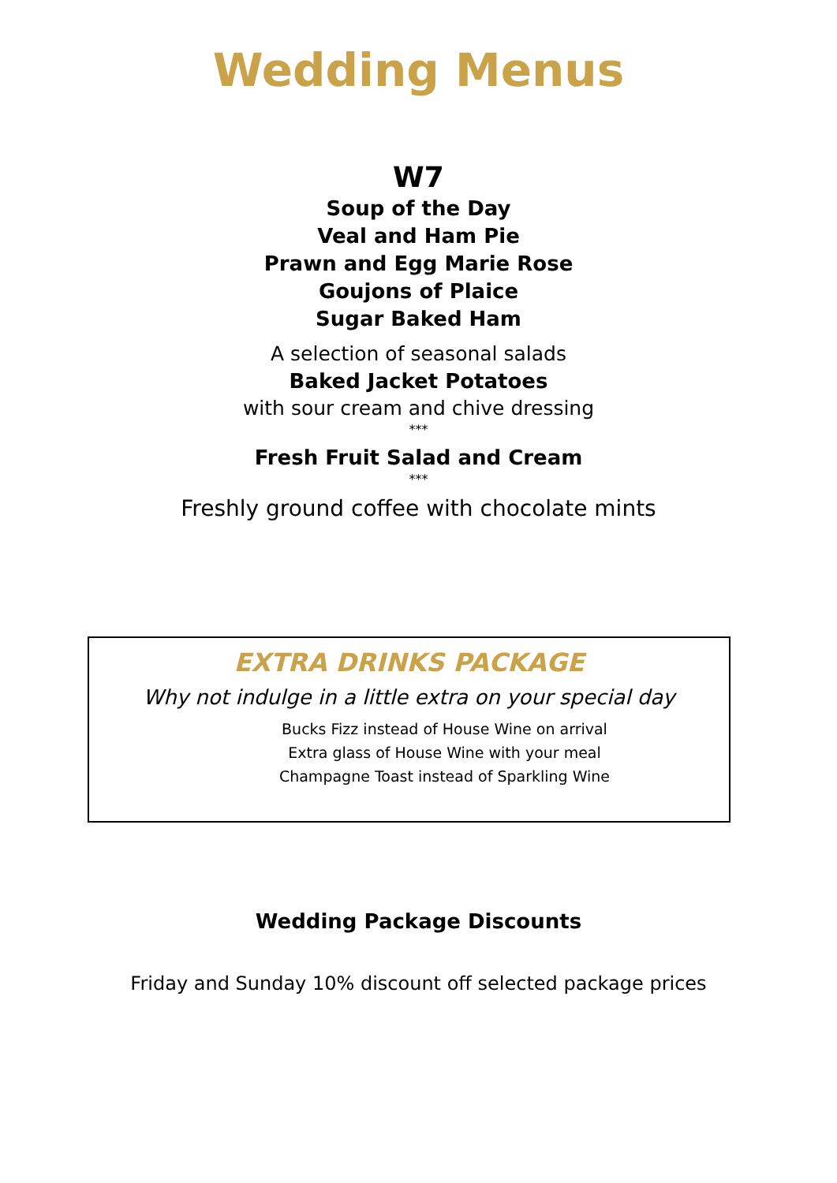Wedding Menus
W7
Soup of the Day
Veal and Ham Pie
Prawn and Egg Marie Rose
Goujons of Plaice
Sugar Baked Ham
A selection of seasonal salads
Baked Jacket Potatoes
with sour cream and chive dressing
***
Fresh Fruit Salad and Cream
***
Freshly ground coffee with chocolate mints
EXTRA DRINKS PACKAGE
Why not indulge in a little extra on your special day
Bucks Fizz instead of House Wine on arrival
Extra glass of House Wine with your meal
Champagne Toast instead of Sparkling Wine
Wedding Package Discounts
Friday and Sunday 10% discount off selected package prices